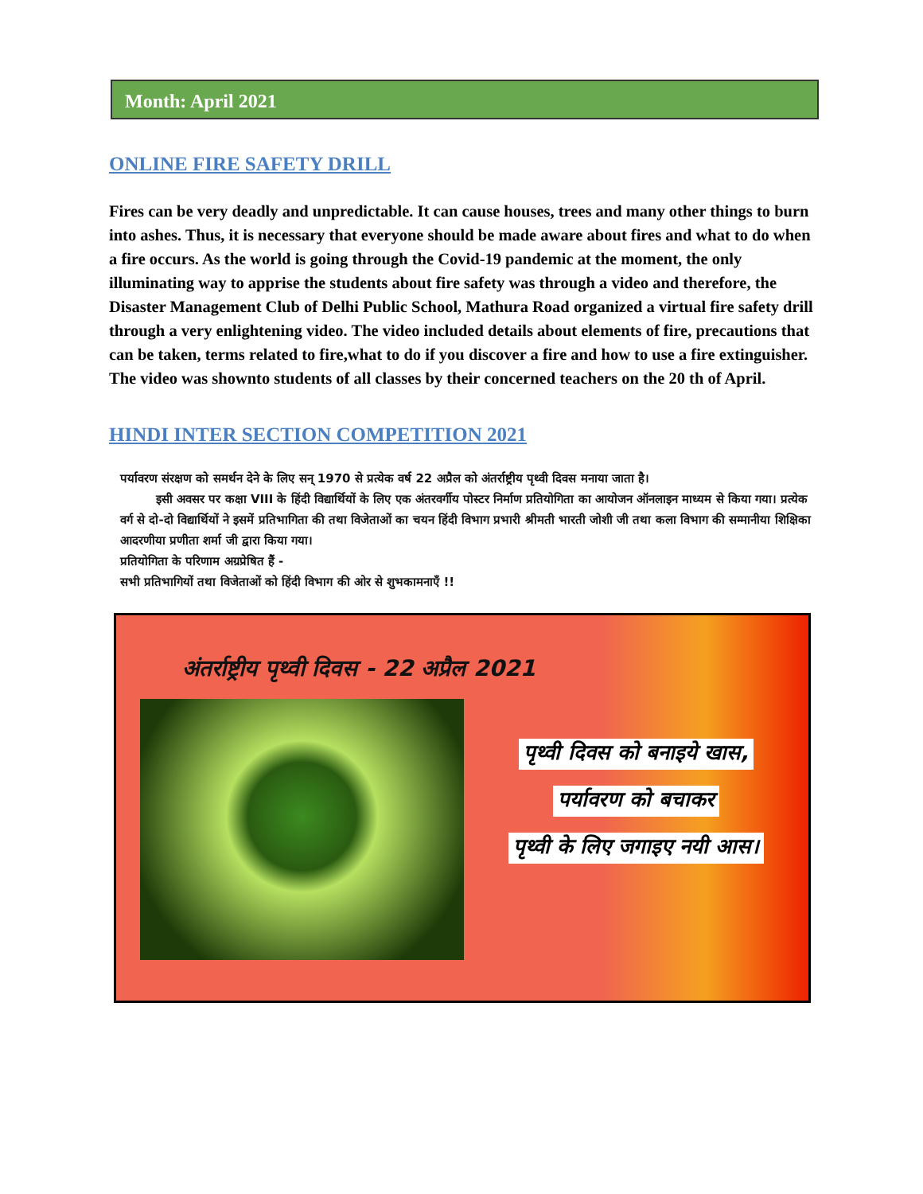Month: April 2021
ONLINE FIRE SAFETY DRILL
Fires can be very deadly and unpredictable. It can cause houses, trees and many other things to burn into ashes. Thus, it is necessary that everyone should be made aware about fires and what to do when a fire occurs. As the world is going through the Covid-19 pandemic at the moment, the only illuminating way to apprise the students about fire safety was through a video and therefore, the Disaster Management Club of Delhi Public School, Mathura Road organized a virtual fire safety drill through a very enlightening video. The video included details about elements of fire, precautions that can be taken, terms related to fire,what to do if you discover a fire and how to use a fire extinguisher. The video was shownto students of all classes by their concerned teachers on the 20 th of April.
HINDI INTER SECTION COMPETITION 2021
पर्यावरण संरक्षण को समर्थन देने के लिए सन् 1970 से प्रत्येक वर्ष 22 अप्रैल को अंतर्राष्ट्रीय पृथ्वी दिवस मनाया जाता है।
   इसी अवसर पर कक्षा VIII के हिंदी विद्यार्थियों के लिए एक अंतरवर्गीय पोस्टर निर्माण प्रतियोगिता का आयोजन ऑनलाइन माध्यम से किया गया। प्रत्येक वर्ग से दो-दो विद्यार्थियों ने इसमें प्रतिभागिता की तथा विजेताओं का चयन हिंदी विभाग प्रभारी श्रीमती भारती जोशी जी तथा कला विभाग की सम्मानीया शिक्षिका आदरणीया प्रणीता शर्मा जी द्वारा किया गया।
प्रतियोगिता के परिणाम अग्रप्रेषित हैं -
सभी प्रतिभागियों तथा विजेताओं को हिंदी विभाग की ओर से शुभकामनाएँ !!
अंतर्राष्ट्रीय पृथ्वी दिवस - 22 अप्रैल 2021
पृथ्वी दिवस को बनाइये खास,
पर्यावरण को बचाकर
पृथ्वी के लिए जगाइए नयी आस।